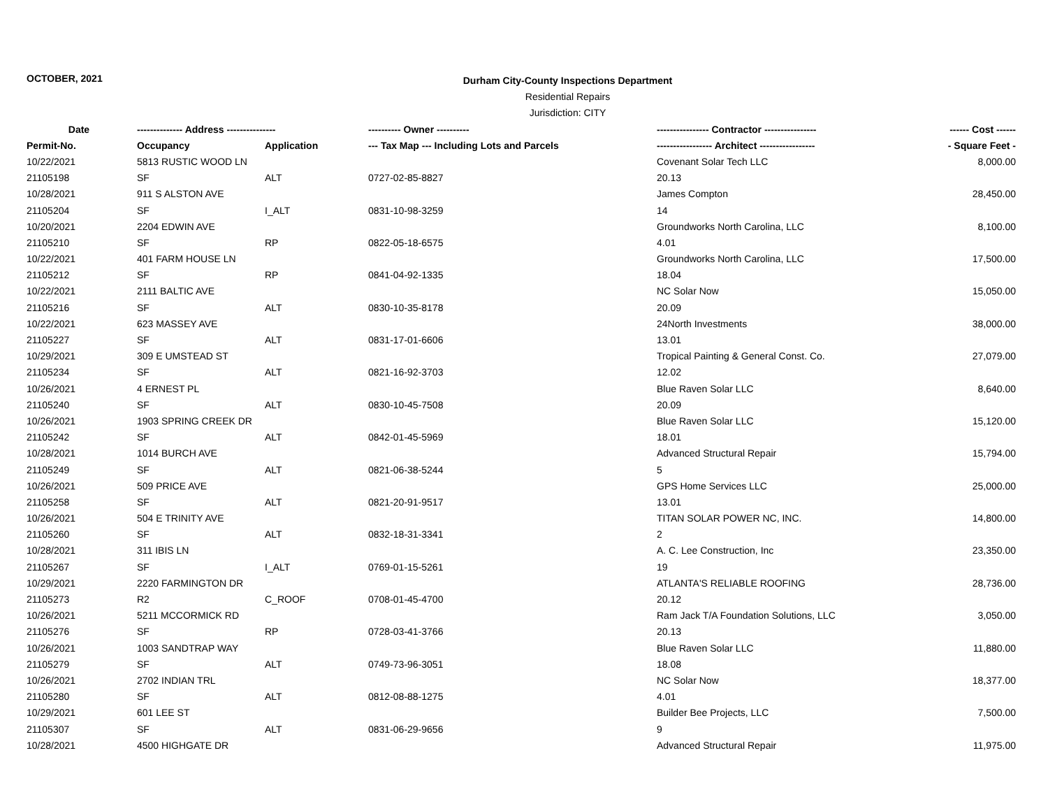OCTOBER, 2021
Durham City-County Inspections Department
Residential Repairs
Jurisdiction: CITY
| Date | -------------- Address --------------- | | ---------- Owner ---------- | ---------------- Contractor ---------------- | ------ Cost ------ |
| --- | --- | --- | --- | --- | --- |
| Permit-No. | Occupancy | Application | --- Tax Map --- Including Lots and Parcels | ----------------- Architect ----------------- | - Square Feet - |
| 10/22/2021 | 5813 RUSTIC WOOD LN | | | Covenant Solar Tech LLC | 8,000.00 |
| 21105198 | SF | ALT | 0727-02-85-8827 | 20.13 | |
| 10/28/2021 | 911 S ALSTON AVE | | | James Compton | 28,450.00 |
| 21105204 | SF | I_ALT | 0831-10-98-3259 | 14 | |
| 10/20/2021 | 2204 EDWIN AVE | | | Groundworks North Carolina, LLC | 8,100.00 |
| 21105210 | SF | RP | 0822-05-18-6575 | 4.01 | |
| 10/22/2021 | 401 FARM HOUSE LN | | | Groundworks North Carolina, LLC | 17,500.00 |
| 21105212 | SF | RP | 0841-04-92-1335 | 18.04 | |
| 10/22/2021 | 2111 BALTIC AVE | | | NC Solar Now | 15,050.00 |
| 21105216 | SF | ALT | 0830-10-35-8178 | 20.09 | |
| 10/22/2021 | 623 MASSEY AVE | | | 24North Investments | 38,000.00 |
| 21105227 | SF | ALT | 0831-17-01-6606 | 13.01 | |
| 10/29/2021 | 309 E UMSTEAD ST | | | Tropical Painting & General Const. Co. | 27,079.00 |
| 21105234 | SF | ALT | 0821-16-92-3703 | 12.02 | |
| 10/26/2021 | 4 ERNEST PL | | | Blue Raven Solar LLC | 8,640.00 |
| 21105240 | SF | ALT | 0830-10-45-7508 | 20.09 | |
| 10/26/2021 | 1903 SPRING CREEK DR | | | Blue Raven Solar LLC | 15,120.00 |
| 21105242 | SF | ALT | 0842-01-45-5969 | 18.01 | |
| 10/28/2021 | 1014 BURCH AVE | | | Advanced Structural Repair | 15,794.00 |
| 21105249 | SF | ALT | 0821-06-38-5244 | 5 | |
| 10/26/2021 | 509 PRICE AVE | | | GPS Home Services LLC | 25,000.00 |
| 21105258 | SF | ALT | 0821-20-91-9517 | 13.01 | |
| 10/26/2021 | 504 E TRINITY AVE | | | TITAN SOLAR POWER NC, INC. | 14,800.00 |
| 21105260 | SF | ALT | 0832-18-31-3341 | 2 | |
| 10/28/2021 | 311 IBIS LN | | | A. C. Lee Construction, Inc | 23,350.00 |
| 21105267 | SF | I_ALT | 0769-01-15-5261 | 19 | |
| 10/29/2021 | 2220 FARMINGTON DR | | | ATLANTA'S RELIABLE ROOFING | 28,736.00 |
| 21105273 | R2 | C_ROOF | 0708-01-45-4700 | 20.12 | |
| 10/26/2021 | 5211 MCCORMICK RD | | | Ram Jack T/A Foundation Solutions, LLC | 3,050.00 |
| 21105276 | SF | RP | 0728-03-41-3766 | 20.13 | |
| 10/26/2021 | 1003 SANDTRAP WAY | | | Blue Raven Solar LLC | 11,880.00 |
| 21105279 | SF | ALT | 0749-73-96-3051 | 18.08 | |
| 10/26/2021 | 2702 INDIAN TRL | | | NC Solar Now | 18,377.00 |
| 21105280 | SF | ALT | 0812-08-88-1275 | 4.01 | |
| 10/29/2021 | 601 LEE ST | | | Builder Bee Projects, LLC | 7,500.00 |
| 21105307 | SF | ALT | 0831-06-29-9656 | 9 | |
| 10/28/2021 | 4500 HIGHGATE DR | | | Advanced Structural Repair | 11,975.00 |